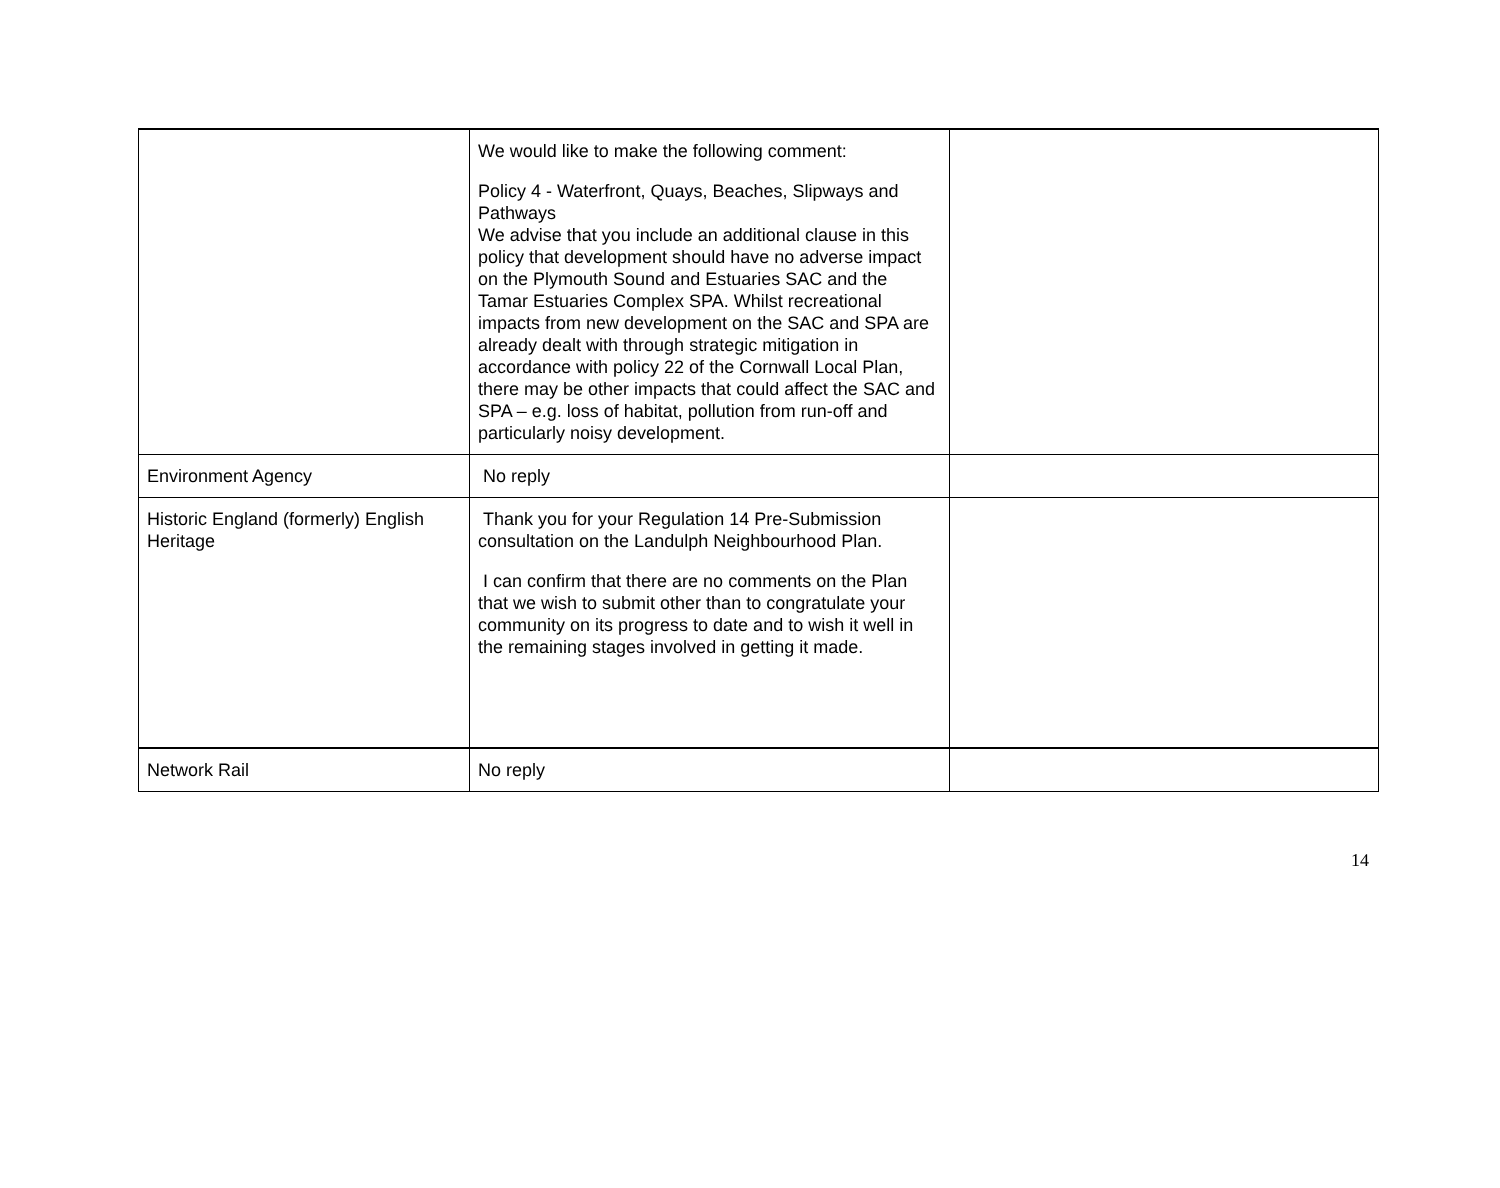| | We would like to make the following comment: Policy 4 - Waterfront, Quays, Beaches, Slipways and Pathways We advise that you include an additional clause in this policy that development should have no adverse impact on the Plymouth Sound and Estuaries SAC and the Tamar Estuaries Complex SPA. Whilst recreational impacts from new development on the SAC and SPA are already dealt with through strategic mitigation in accordance with policy 22 of the Cornwall Local Plan, there may be other impacts that could affect the SAC and SPA – e.g. loss of habitat, pollution from run-off and particularly noisy development. | |
| Environment Agency | No reply | |
| Historic England (formerly) English Heritage | Thank you for your Regulation 14 Pre-Submission consultation on the Landulph Neighbourhood Plan. I can confirm that there are no comments on the Plan that we wish to submit other than to congratulate your community on its progress to date and to wish it well in the remaining stages involved in getting it made. | |
| Network Rail | No reply | |
14